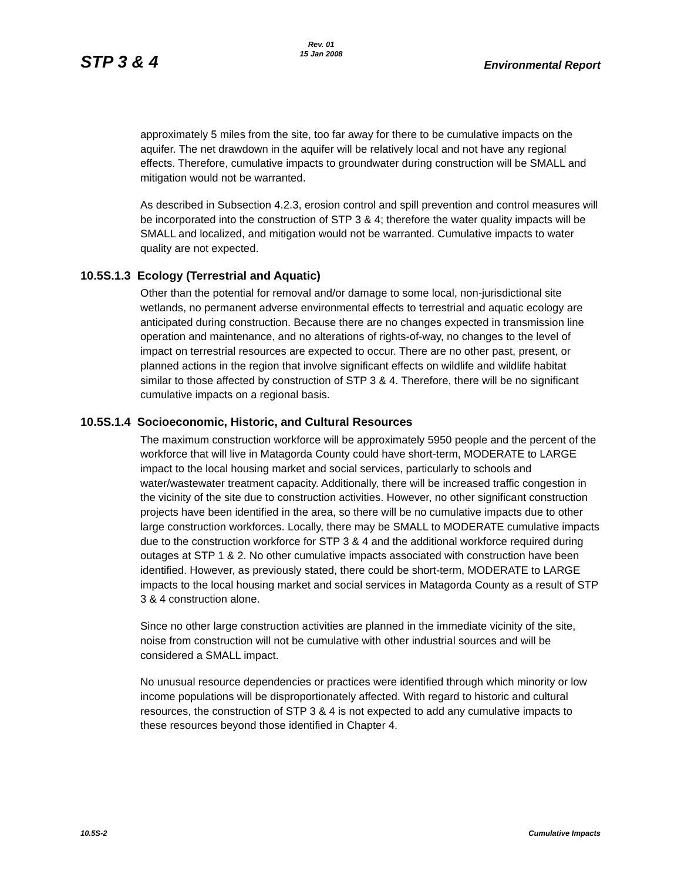STP 3 & 4
Rev. 01
15 Jan 2008
Environmental Report
approximately 5 miles from the site, too far away for there to be cumulative impacts on the aquifer. The net drawdown in the aquifer will be relatively local and not have any regional effects. Therefore, cumulative impacts to groundwater during construction will be SMALL and mitigation would not be warranted.
As described in Subsection 4.2.3, erosion control and spill prevention and control measures will be incorporated into the construction of STP 3 & 4; therefore the water quality impacts will be SMALL and localized, and mitigation would not be warranted. Cumulative impacts to water quality are not expected.
10.5S.1.3 Ecology (Terrestrial and Aquatic)
Other than the potential for removal and/or damage to some local, non-jurisdictional site wetlands, no permanent adverse environmental effects to terrestrial and aquatic ecology are anticipated during construction. Because there are no changes expected in transmission line operation and maintenance, and no alterations of rights-of-way, no changes to the level of impact on terrestrial resources are expected to occur. There are no other past, present, or planned actions in the region that involve significant effects on wildlife and wildlife habitat similar to those affected by construction of STP 3 & 4. Therefore, there will be no significant cumulative impacts on a regional basis.
10.5S.1.4 Socioeconomic, Historic, and Cultural Resources
The maximum construction workforce will be approximately 5950 people and the percent of the workforce that will live in Matagorda County could have short-term, MODERATE to LARGE impact to the local housing market and social services, particularly to schools and water/wastewater treatment capacity. Additionally, there will be increased traffic congestion in the vicinity of the site due to construction activities. However, no other significant construction projects have been identified in the area, so there will be no cumulative impacts due to other large construction workforces. Locally, there may be SMALL to MODERATE cumulative impacts due to the construction workforce for STP 3 & 4 and the additional workforce required during outages at STP 1 & 2. No other cumulative impacts associated with construction have been identified. However, as previously stated, there could be short-term, MODERATE to LARGE impacts to the local housing market and social services in Matagorda County as a result of STP 3 & 4 construction alone.
Since no other large construction activities are planned in the immediate vicinity of the site, noise from construction will not be cumulative with other industrial sources and will be considered a SMALL impact.
No unusual resource dependencies or practices were identified through which minority or low income populations will be disproportionately affected. With regard to historic and cultural resources, the construction of STP 3 & 4 is not expected to add any cumulative impacts to these resources beyond those identified in Chapter 4.
10.5S-2 Cumulative Impacts